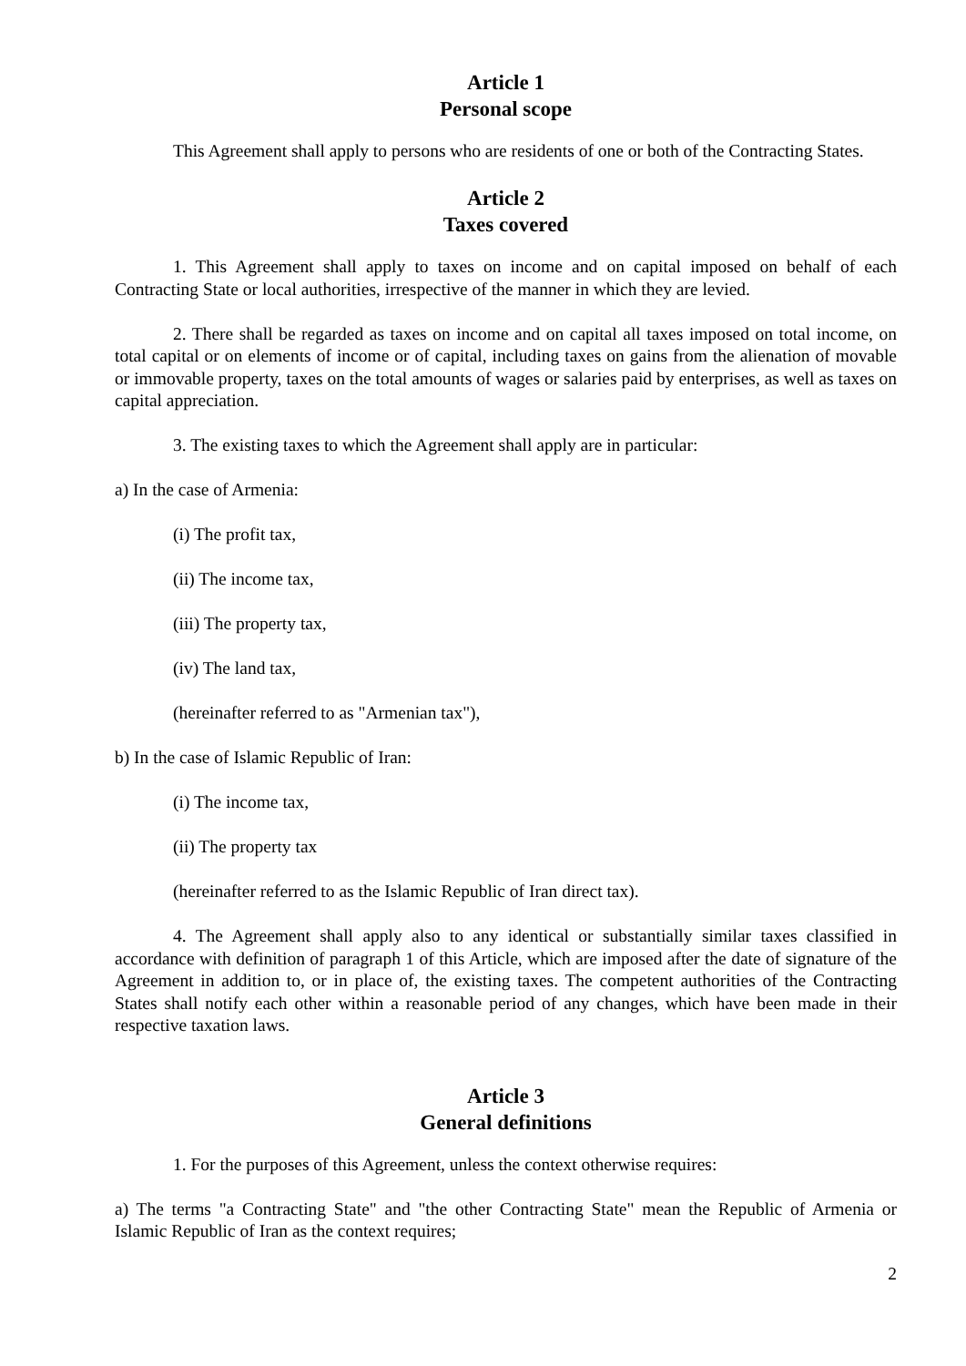Article 1
Personal scope
This Agreement shall apply to persons who are residents of one or both of the Contracting States.
Article 2
Taxes covered
1. This Agreement shall apply to taxes on income and on capital imposed on behalf of each Contracting State or local authorities, irrespective of the manner in which they are levied.
2. There shall be regarded as taxes on income and on capital all taxes imposed on total income, on total capital or on elements of income or of capital, including taxes on gains from the alienation of movable or immovable property, taxes on the total amounts of wages or salaries paid by enterprises, as well as taxes on capital appreciation.
3. The existing taxes to which the Agreement shall apply are in particular:
a) In the case of Armenia:
(i) The profit tax,
(ii) The income tax,
(iii) The property tax,
(iv) The land tax,
(hereinafter referred to as "Armenian tax"),
b) In the case of Islamic Republic of Iran:
(i) The income tax,
(ii) The property tax
(hereinafter referred to as the Islamic Republic of Iran direct tax).
4. The Agreement shall apply also to any identical or substantially similar taxes classified in accordance with definition of paragraph 1 of this Article, which are imposed after the date of signature of the Agreement in addition to, or in place of, the existing taxes. The competent authorities of the Contracting States shall notify each other within a reasonable period of any changes, which have been made in their respective taxation laws.
Article 3
General definitions
1. For the purposes of this Agreement, unless the context otherwise requires:
a) The terms "a Contracting State" and "the other Contracting State" mean the Republic of Armenia or Islamic Republic of Iran as the context requires;
2